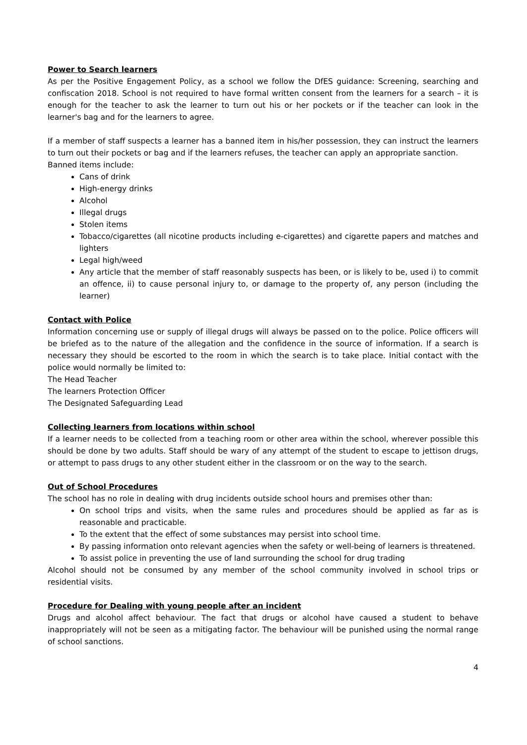Power to Search learners
As per the Positive Engagement Policy, as a school we follow the DfES guidance: Screening, searching and confiscation 2018. School is not required to have formal written consent from the learners for a search – it is enough for the teacher to ask the learner to turn out his or her pockets or if the teacher can look in the learner's bag and for the learners to agree.
If a member of staff suspects a learner has a banned item in his/her possession, they can instruct the learners to turn out their pockets or bag and if the learners refuses, the teacher can apply an appropriate sanction.
Banned items include:
Cans of drink
High-energy drinks
Alcohol
Illegal drugs
Stolen items
Tobacco/cigarettes (all nicotine products including e-cigarettes) and cigarette papers and matches and lighters
Legal high/weed
Any article that the member of staff reasonably suspects has been, or is likely to be, used i) to commit an offence, ii) to cause personal injury to, or damage to the property of, any person (including the learner)
Contact with Police
Information concerning use or supply of illegal drugs will always be passed on to the police. Police officers will be briefed as to the nature of the allegation and the confidence in the source of information. If a search is necessary they should be escorted to the room in which the search is to take place. Initial contact with the police would normally be limited to:
The Head Teacher
The learners Protection Officer
The Designated Safeguarding Lead
Collecting learners from locations within school
If a learner needs to be collected from a teaching room or other area within the school, wherever possible this should be done by two adults. Staff should be wary of any attempt of the student to escape to jettison drugs, or attempt to pass drugs to any other student either in the classroom or on the way to the search.
Out of School Procedures
The school has no role in dealing with drug incidents outside school hours and premises other than:
On school trips and visits, when the same rules and procedures should be applied as far as is reasonable and practicable.
To the extent that the effect of some substances may persist into school time.
By passing information onto relevant agencies when the safety or well-being of learners is threatened.
To assist police in preventing the use of land surrounding the school for drug trading
Alcohol should not be consumed by any member of the school community involved in school trips or residential visits.
Procedure for Dealing with young people after an incident
Drugs and alcohol affect behaviour. The fact that drugs or alcohol have caused a student to behave inappropriately will not be seen as a mitigating factor. The behaviour will be punished using the normal range of school sanctions.
4